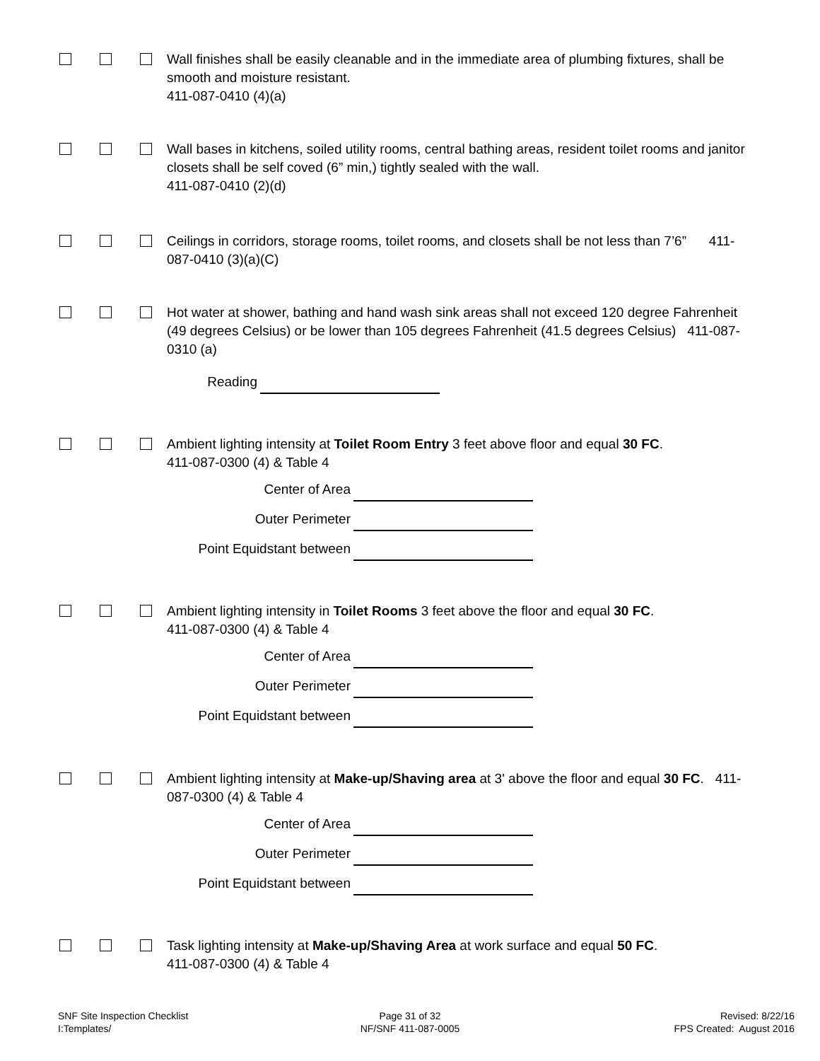Wall finishes shall be easily cleanable and in the immediate area of plumbing fixtures, shall be smooth and moisture resistant.
411-087-0410 (4)(a)
Wall bases in kitchens, soiled utility rooms, central bathing areas, resident toilet rooms and janitor closets shall be self coved (6” min,) tightly sealed with the wall.
411-087-0410 (2)(d)
Ceilings in corridors, storage rooms, toilet rooms, and closets shall be not less than 7’6” 411-087-0410 (3)(a)(C)
Hot water at shower, bathing and hand wash sink areas shall not exceed 120 degree Fahrenheit (49 degrees Celsius) or be lower than 105 degrees Fahrenheit (41.5 degrees Celsius) 411-087-0310 (a)
Reading
Ambient lighting intensity at Toilet Room Entry 3 feet above floor and equal 30 FC.
411-087-0300 (4) & Table 4
Center of Area
Outer Perimeter
Point Equidstant between
Ambient lighting intensity in Toilet Rooms 3 feet above the floor and equal 30 FC.
411-087-0300 (4) & Table 4
Center of Area
Outer Perimeter
Point Equidstant between
Ambient lighting intensity at Make-up/Shaving area at 3' above the floor and equal 30 FC. 411-087-0300 (4) & Table 4
Center of Area
Outer Perimeter
Point Equidstant between
Task lighting intensity at Make-up/Shaving Area at work surface and equal 50 FC.
411-087-0300 (4) & Table 4
SNF Site Inspection Checklist
I:Templates/
Page 31 of 32
NF/SNF 411-087-0005
Revised: 8/22/16
FPS Created: August 2016